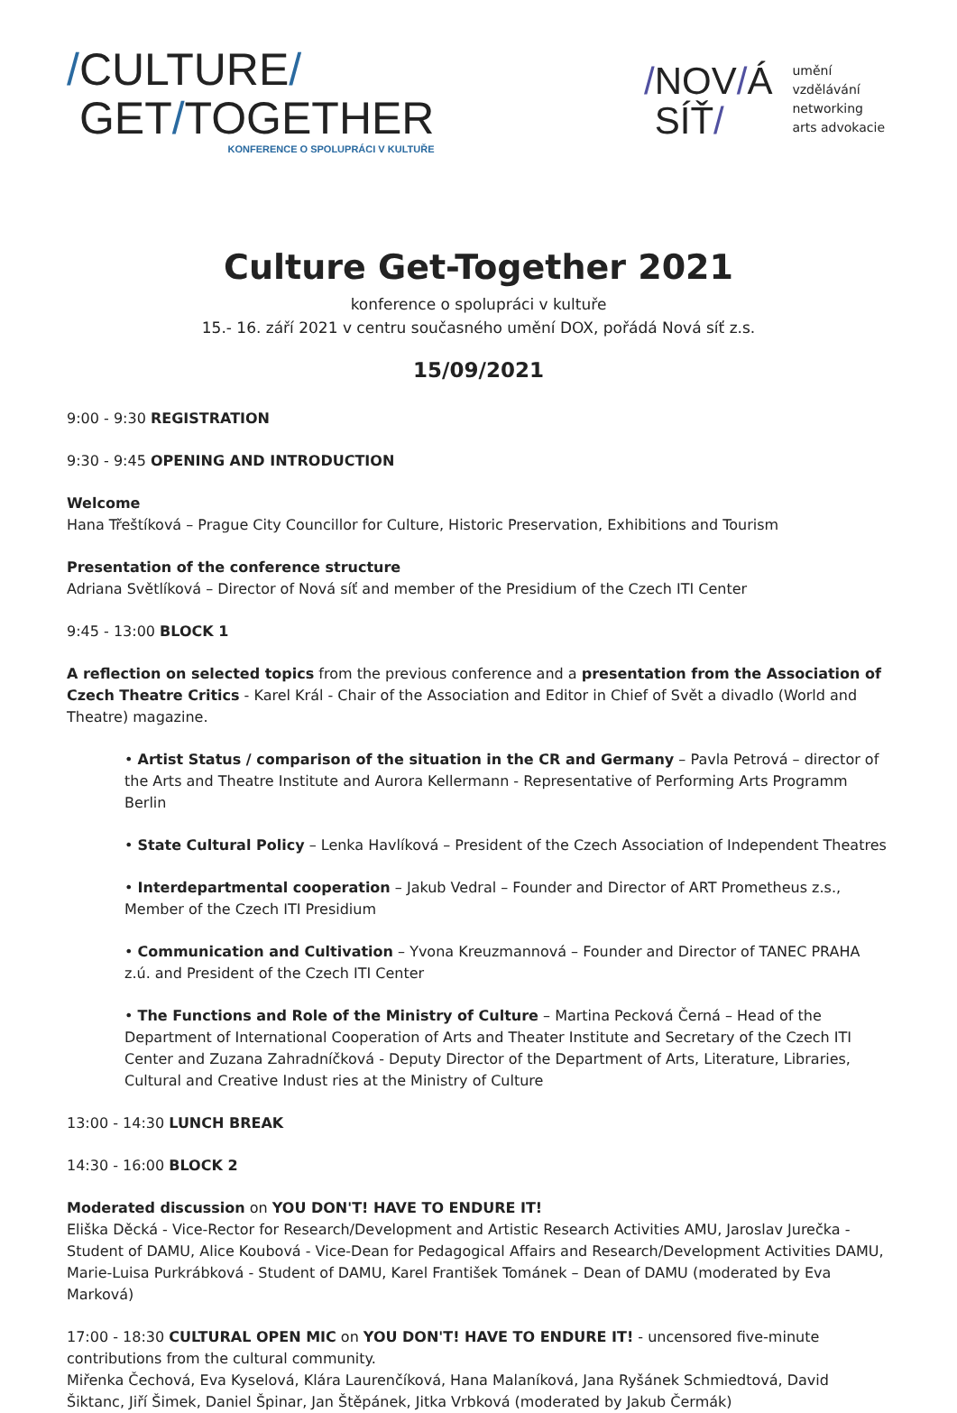/CULTURE/
GET/TOGETHER
KONFERENCE O SPOLUPRÁCI V KULTUŘE
/NOV/Á
SÍŤ/
umění
vzdělávání
networking
arts advokacie
Culture Get-Together 2021
konference o spolupráci v kultuře
15.- 16. září 2021 v centru současného umění DOX, pořádá Nová síť z.s.
15/09/2021
9:00 - 9:30 REGISTRATION
9:30 - 9:45 OPENING AND INTRODUCTION
Welcome
Hana Třeštíková – Prague City Councillor for Culture, Historic Preservation, Exhibitions and Tourism
Presentation of the conference structure
Adriana Světlíková – Director of Nová síť and member of the Presidium of the Czech ITI Center
9:45 - 13:00 BLOCK 1
A reflection on selected topics from the previous conference and a presentation from the Association of Czech Theatre Critics - Karel Král - Chair of the Association and Editor in Chief of Svět a divadlo (World and Theatre) magazine.
• Artist Status / comparison of the situation in the CR and Germany – Pavla Petrová – director of the Arts and Theatre Institute and Aurora Kellermann - Representative of Performing Arts Programm Berlin
• State Cultural Policy – Lenka Havlíková – President of the Czech Association of Independent Theatres
• Interdepartmental cooperation – Jakub Vedral – Founder and Director of ART Prometheus z.s., Member of the Czech ITI Presidium
• Communication and Cultivation – Yvona Kreuzmannová – Founder and Director of TANEC PRAHA z.ú. and President of the Czech ITI Center
• The Functions and Role of the Ministry of Culture – Martina Pecková Černá – Head of the Department of International Cooperation of Arts and Theater Institute and Secretary of the Czech ITI Center and Zuzana Zahradníčková - Deputy Director of the Department of Arts, Literature, Libraries, Cultural and Creative Indust ries at the Ministry of Culture
13:00 - 14:30 LUNCH BREAK
14:30 - 16:00 BLOCK 2
Moderated discussion on YOU DON'T! HAVE TO ENDURE IT!
Eliška Děcká - Vice-Rector for Research/Development and Artistic Research Activities AMU, Jaroslav Jurečka - Student of DAMU, Alice Koubová - Vice-Dean for Pedagogical Affairs and Research/Development Activities DAMU, Marie-Luisa Purkrábková - Student of DAMU, Karel František Tománek – Dean of DAMU (moderated by Eva Marková)
17:00 - 18:30 CULTURAL OPEN MIC on YOU DON'T! HAVE TO ENDURE IT! - uncensored five-minute contributions from the cultural community.
Miřenka Čechová, Eva Kyselová, Klára Laurenčíková, Hana Malaníková, Jana Ryšánek Schmiedtová, David Šiktanc, Jiří Šimek, Daniel Špinar, Jan Štěpánek, Jitka Vrbková (moderated by Jakub Čermák)